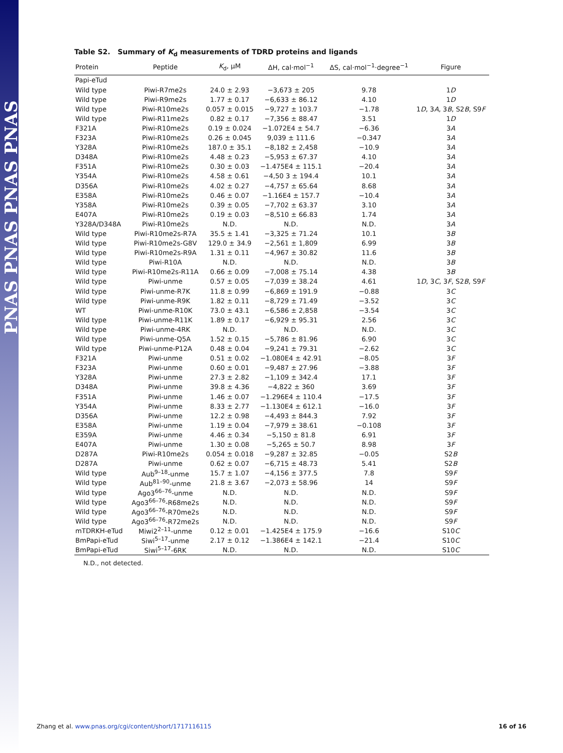PNAS PNAS PNAS PNAS
Table S2. Summary of K<sub>d</sub> measurements of TDRD proteins and ligands
| Protein | Peptide | K<sub>d</sub>, μM | ΔH, cal·mol<sup>−1</sup> | ΔS, cal·mol<sup>−1</sup>·degree<sup>−1</sup> | Figure |
| --- | --- | --- | --- | --- | --- |
| Papi-eTud | | | | | |
| Wild type | Piwi-R7me2s | 24.0 ± 2.93 | −3,673 ± 205 | 9.78 | 1 D |
| Wild type | Piwi-R9me2s | 1.77 ± 0.17 | −6,633 ± 86.12 | 4.10 | 1 D |
| Wild type | Piwi-R10me2s | 0.057 ± 0.015 | −9,727 ± 103.7 | −1.78 | 1 D , 3 A , 3 B , S2 B , S9 F |
| Wild type | Piwi-R11me2s | 0.82 ± 0.17 | −7,356 ± 88.47 | 3.51 | 1 D |
| F321A | Piwi-R10me2s | 0.19 ± 0.024 | −1.072E4 ± 54.7 | −6.36 | 3 A |
| F323A | Piwi-R10me2s | 0.26 ± 0.045 | 9,039 ± 111.6 | −0.347 | 3 A |
| Y328A | Piwi-R10me2s | 187.0 ± 35.1 | −8,182 ± 2,458 | −10.9 | 3 A |
| D348A | Piwi-R10me2s | 4.48 ± 0.23 | −5,953 ± 67.37 | 4.10 | 3 A |
| F351A | Piwi-R10me2s | 0.30 ± 0.03 | −1.475E4 ± 115.1 | −20.4 | 3 A |
| Y354A | Piwi-R10me2s | 4.58 ± 0.61 | −4,50 3 ± 194.4 | 10.1 | 3 A |
| D356A | Piwi-R10me2s | 4.02 ± 0.27 | −4,757 ± 65.64 | 8.68 | 3 A |
| E358A | Piwi-R10me2s | 0.46 ± 0.07 | −1.16E4 ± 157.7 | −10.4 | 3 A |
| Y358A | Piwi-R10me2s | 0.39 ± 0.05 | −7,702 ± 63.37 | 3.10 | 3 A |
| E407A | Piwi-R10me2s | 0.19 ± 0.03 | −8,510 ± 66.83 | 1.74 | 3 A |
| Y328A/D348A | Piwi-R10me2s | N.D. | N.D. | N.D. | 3 A |
| Wild type | Piwi-R10me2s-R7A | 35.5 ± 1.41 | −3,325 ± 71.24 | 10.1 | 3 B |
| Wild type | Piwi-R10me2s-G8V | 129.0 ± 34.9 | −2,561 ± 1,809 | 6.99 | 3 B |
| Wild type | Piwi-R10me2s-R9A | 1.31 ± 0.11 | −4,967 ± 30.82 | 11.6 | 3 B |
| Wild type | Piwi-R10A | N.D. | N.D. | N.D. | 3 B |
| Wild type | Piwi-R10me2s-R11A | 0.66 ± 0.09 | −7,008 ± 75.14 | 4.38 | 3 B |
| Wild type | Piwi-unme | 0.57 ± 0.05 | −7,039 ± 38.24 | 4.61 | 1 D , 3 C , 3 F , S2 B , S9 F |
| Wild type | Piwi-unme-R7K | 11.8 ± 0.99 | −6,869 ± 191.9 | −0.88 | 3 C |
| Wild type | Piwi-unme-R9K | 1.82 ± 0.11 | −8,729 ± 71.49 | −3.52 | 3 C |
| WT | Piwi-unme-R10K | 73.0 ± 43.1 | −6,586 ± 2,858 | −3.54 | 3 C |
| Wild type | Piwi-unme-R11K | 1.89 ± 0.17 | −6,929 ± 95.31 | 2.56 | 3 C |
| Wild type | Piwi-unme-4RK | N.D. | N.D. | N.D. | 3 C |
| Wild type | Piwi-unme-Q5A | 1.52 ± 0.15 | −5,786 ± 81.96 | 6.90 | 3 C |
| Wild type | Piwi-unme-P12A | 0.48 ± 0.04 | −9,241 ± 79.31 | −2.62 | 3 C |
| F321A | Piwi-unme | 0.51 ± 0.02 | −1.080E4 ± 42.91 | −8.05 | 3 F |
| F323A | Piwi-unme | 0.60 ± 0.01 | −9,487 ± 27.96 | −3.88 | 3 F |
| Y328A | Piwi-unme | 27.3 ± 2.82 | −1,109 ± 342.4 | 17.1 | 3 F |
| D348A | Piwi-unme | 39.8 ± 4.36 | −4,822 ± 360 | 3.69 | 3 F |
| F351A | Piwi-unme | 1.46 ± 0.07 | −1.296E4 ± 110.4 | −17.5 | 3 F |
| Y354A | Piwi-unme | 8.33 ± 2.77 | −1.130E4 ± 612.1 | −16.0 | 3 F |
| D356A | Piwi-unme | 12.2 ± 0.98 | −4,493 ± 844.3 | 7.92 | 3 F |
| E358A | Piwi-unme | 1.19 ± 0.04 | −7,979 ± 38.61 | −0.108 | 3 F |
| E359A | Piwi-unme | 4.46 ± 0.34 | −5,150 ± 81.8 | 6.91 | 3 F |
| E407A | Piwi-unme | 1.30 ± 0.08 | −5,265 ± 50.7 | 8.98 | 3 F |
| D287A | Piwi-R10me2s | 0.054 ± 0.018 | −9,287 ± 32.85 | −0.05 | S2 B |
| D287A | Piwi-unme | 0.62 ± 0.07 | −6,715 ± 48.73 | 5.41 | S2 B |
| Wild type | Aub<sup>9–18</sup>-unme | 15.7 ± 1.07 | −4,156 ± 377.5 | 7.8 | S9 F |
| Wild type | Aub<sup>81–90</sup>-unme | 21.8 ± 3.67 | −2,073 ± 58.96 | 14 | S9 F |
| Wild type | Ago3<sup>66–76</sup>-unme | N.D. | N.D. | N.D. | S9 F |
| Wild type | Ago3<sup>66–76</sup>-R68me2s | N.D. | N.D. | N.D. | S9 F |
| Wild type | Ago3<sup>66–76</sup>-R70me2s | N.D. | N.D. | N.D. | S9 F |
| Wild type | Ago3<sup>66–76</sup>-R72me2s | N.D. | N.D. | N.D. | S9 F |
| mTDRKH-eTud | Miwi2<sup>2–11</sup>-unme | 0.12 ± 0.01 | −1.425E4 ± 175.9 | −16.6 | S10 C |
| BmPapi-eTud | Siwi<sup>5–17</sup>-unme | 2.17 ± 0.12 | −1.386E4 ± 142.1 | −21.4 | S10 C |
| BmPapi-eTud | Siwi<sup>5–17</sup>-6RK | N.D. | N.D. | N.D. | S10 C |
N.D., not detected.
Zhang et al. www.pnas.org/cgi/content/short/1717116115 16 of 16